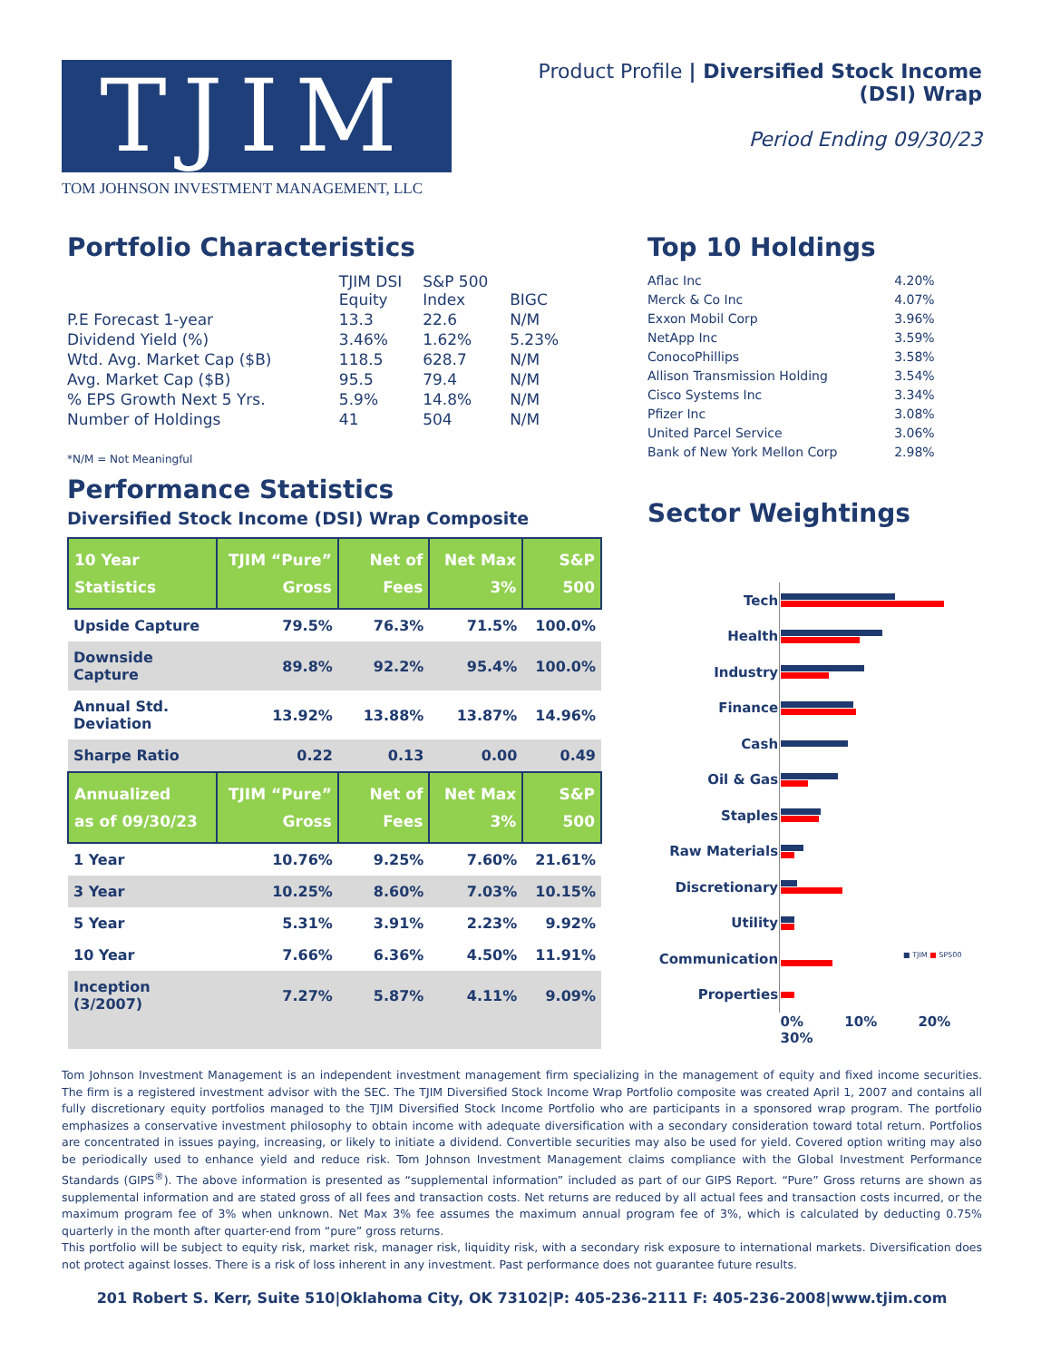TJIM
TOM JOHNSON INVESTMENT MANAGEMENT, LLC
Product Profile | Diversified Stock Income (DSI) Wrap
Period Ending 09/30/23
Portfolio Characteristics
| | TJIM DSI Equity | S&P 500 Index | BIGC |
| P.E Forecast 1-year | 13.3 | 22.6 | N/M |
| Dividend Yield (%) | 3.46% | 1.62% | 5.23% |
| Wtd. Avg. Market Cap ($B) | 118.5 | 628.7 | N/M |
| Avg. Market Cap ($B) | 95.5 | 79.4 | N/M |
| % EPS Growth Next 5 Yrs. | 5.9% | 14.8% | N/M |
| Number of Holdings | 41 | 504 | N/M |
*N/M = Not Meaningful
Performance Statistics
Diversified Stock Income (DSI) Wrap Composite
| 10 Year Statistics | TJIM “Pure” Gross | Net of Fees | Net Max 3% | S&P 500 |
| --- | --- | --- | --- | --- |
| Upside Capture | 79.5% | 76.3% | 71.5% | 100.0% |
| Downside Capture | 89.8% | 92.2% | 95.4% | 100.0% |
| Annual Std. Deviation | 13.92% | 13.88% | 13.87% | 14.96% |
| Sharpe Ratio | 0.22 | 0.13 | 0.00 | 0.49 |
| Annualized as of 09/30/23 | TJIM “Pure” Gross | Net of Fees | Net Max 3% | S&P 500 |
| 1 Year | 10.76% | 9.25% | 7.60% | 21.61% |
| 3 Year | 10.25% | 8.60% | 7.03% | 10.15% |
| 5 Year | 5.31% | 3.91% | 2.23% | 9.92% |
| 10 Year | 7.66% | 6.36% | 4.50% | 11.91% |
| Inception (3/2007) | 7.27% | 5.87% | 4.11% | 9.09% |
Top 10 Holdings
| Aflac Inc | 4.20% |
| Merck & Co Inc | 4.07% |
| Exxon Mobil Corp | 3.96% |
| NetApp Inc | 3.59% |
| ConocoPhillips | 3.58% |
| Allison Transmission Holding | 3.54% |
| Cisco Systems Inc | 3.34% |
| Pfizer Inc | 3.08% |
| United Parcel Service | 3.06% |
| Bank of New York Mellon Corp | 2.98% |
Sector Weightings
| Tech | |
| Health | |
| Industry | |
| Finance | |
| Cash | |
| Oil & Gas | |
| Staples | |
| Raw Materials | |
| Discretionary | |
| Utility | |
| Communication | ■ TJIM ■ SP500 |
| Properties | |
| | 0% 10% 20% 30% |
Tom Johnson Investment Management is an independent investment management firm specializing in the management of equity and fixed income securities. The firm is a registered investment advisor with the SEC. The TJIM Diversified Stock Income Wrap Portfolio composite was created April 1, 2007 and contains all fully discretionary equity portfolios managed to the TJIM Diversified Stock Income Portfolio who are participants in a sponsored wrap program. The portfolio emphasizes a conservative investment philosophy to obtain income with adequate diversification with a secondary consideration toward total return. Portfolios are concentrated in issues paying, increasing, or likely to initiate a dividend. Convertible securities may also be used for yield. Covered option writing may also be periodically used to enhance yield and reduce risk. Tom Johnson Investment Management claims compliance with the Global Investment Performance Standards (GIPS<sup>®</sup>). The above information is presented as “supplemental information” included as part of our GIPS Report. “Pure” Gross returns are shown as supplemental information and are stated gross of all fees and transaction costs. Net returns are reduced by all actual fees and transaction costs incurred, or the maximum program fee of 3% when unknown. Net Max 3% fee assumes the maximum annual program fee of 3%, which is calculated by deducting 0.75% quarterly in the month after quarter-end from “pure” gross returns.
This portfolio will be subject to equity risk, market risk, manager risk, liquidity risk, with a secondary risk exposure to international markets. Diversification does not protect against losses. There is a risk of loss inherent in any investment. Past performance does not guarantee future results.
201 Robert S. Kerr, Suite 510|Oklahoma City, OK 73102|P: 405-236-2111 F: 405-236-2008|www.tjim.com